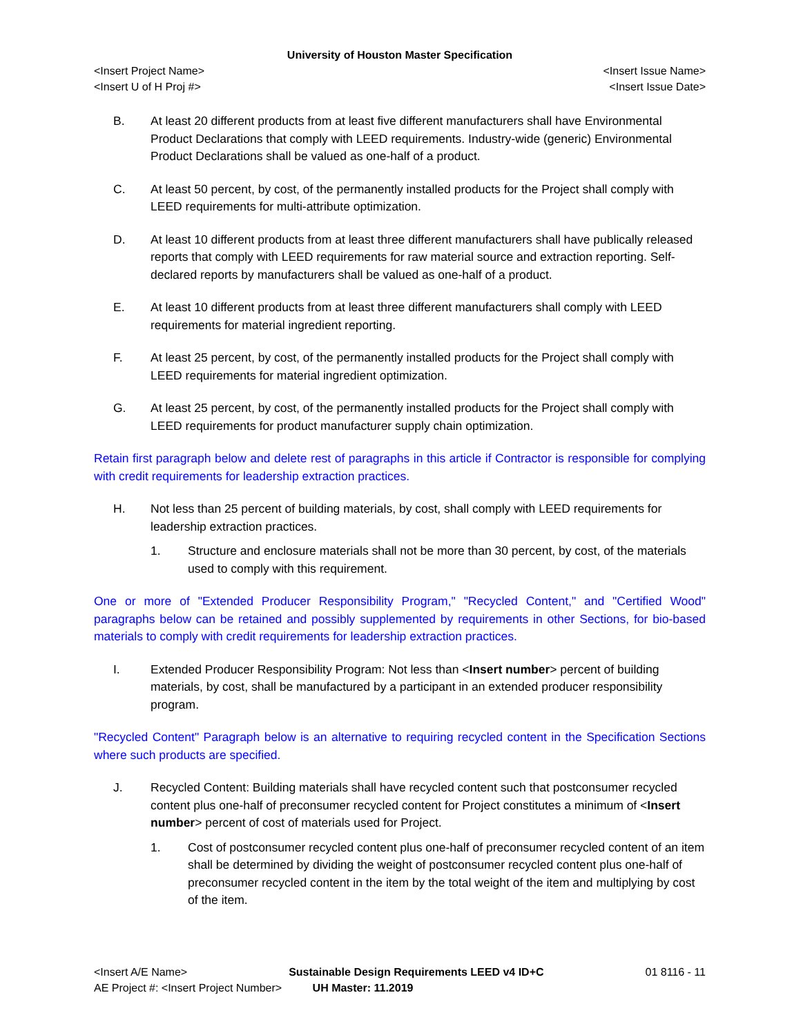University of Houston Master Specification
<Insert Project Name> <Insert Issue Name>
<Insert U of H Proj #> <Insert Issue Date>
B. At least 20 different products from at least five different manufacturers shall have Environmental Product Declarations that comply with LEED requirements. Industry-wide (generic) Environmental Product Declarations shall be valued as one-half of a product.
C. At least 50 percent, by cost, of the permanently installed products for the Project shall comply with LEED requirements for multi-attribute optimization.
D. At least 10 different products from at least three different manufacturers shall have publically released reports that comply with LEED requirements for raw material source and extraction reporting. Self-declared reports by manufacturers shall be valued as one-half of a product.
E. At least 10 different products from at least three different manufacturers shall comply with LEED requirements for material ingredient reporting.
F. At least 25 percent, by cost, of the permanently installed products for the Project shall comply with LEED requirements for material ingredient optimization.
G. At least 25 percent, by cost, of the permanently installed products for the Project shall comply with LEED requirements for product manufacturer supply chain optimization.
Retain first paragraph below and delete rest of paragraphs in this article if Contractor is responsible for complying with credit requirements for leadership extraction practices.
H. Not less than 25 percent of building materials, by cost, shall comply with LEED requirements for leadership extraction practices.
1. Structure and enclosure materials shall not be more than 30 percent, by cost, of the materials used to comply with this requirement.
One or more of "Extended Producer Responsibility Program," "Recycled Content," and "Certified Wood" paragraphs below can be retained and possibly supplemented by requirements in other Sections, for bio-based materials to comply with credit requirements for leadership extraction practices.
I. Extended Producer Responsibility Program: Not less than <Insert number> percent of building materials, by cost, shall be manufactured by a participant in an extended producer responsibility program.
"Recycled Content" Paragraph below is an alternative to requiring recycled content in the Specification Sections where such products are specified.
J. Recycled Content: Building materials shall have recycled content such that postconsumer recycled content plus one-half of preconsumer recycled content for Project constitutes a minimum of <Insert number> percent of cost of materials used for Project.
1. Cost of postconsumer recycled content plus one-half of preconsumer recycled content of an item shall be determined by dividing the weight of postconsumer recycled content plus one-half of preconsumer recycled content in the item by the total weight of the item and multiplying by cost of the item.
<Insert A/E Name> Sustainable Design Requirements LEED v4 ID+C 01 8116 - 11
AE Project #: <Insert Project Number> UH Master: 11.2019